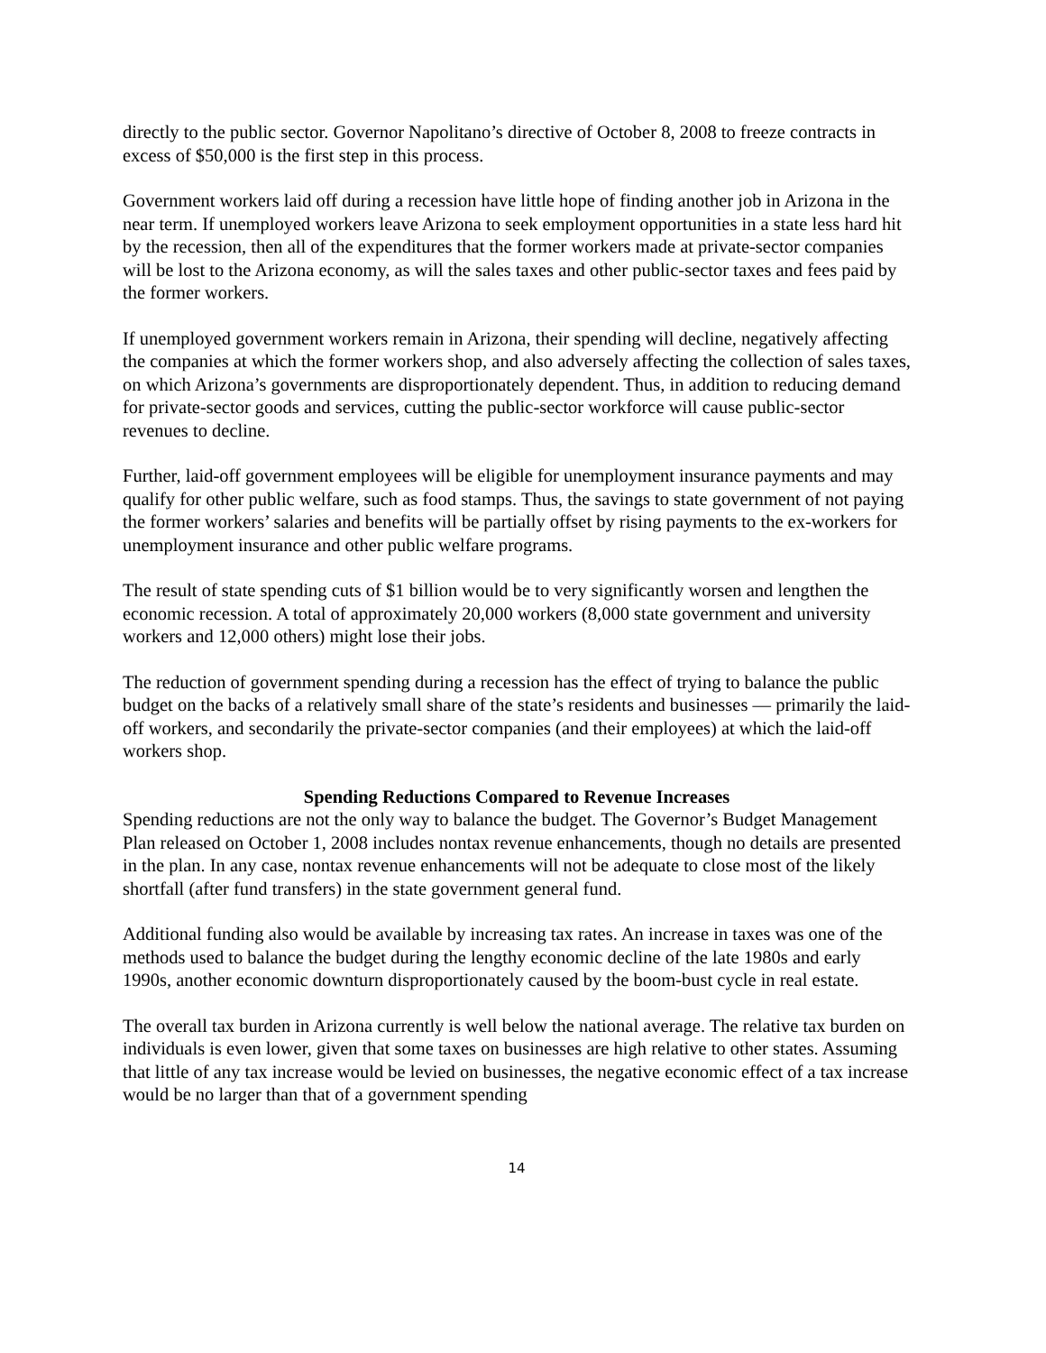directly to the public sector. Governor Napolitano’s directive of October 8, 2008 to freeze contracts in excess of $50,000 is the first step in this process.
Government workers laid off during a recession have little hope of finding another job in Arizona in the near term. If unemployed workers leave Arizona to seek employment opportunities in a state less hard hit by the recession, then all of the expenditures that the former workers made at private-sector companies will be lost to the Arizona economy, as will the sales taxes and other public-sector taxes and fees paid by the former workers.
If unemployed government workers remain in Arizona, their spending will decline, negatively affecting the companies at which the former workers shop, and also adversely affecting the collection of sales taxes, on which Arizona’s governments are disproportionately dependent. Thus, in addition to reducing demand for private-sector goods and services, cutting the public-sector workforce will cause public-sector revenues to decline.
Further, laid-off government employees will be eligible for unemployment insurance payments and may qualify for other public welfare, such as food stamps. Thus, the savings to state government of not paying the former workers’ salaries and benefits will be partially offset by rising payments to the ex-workers for unemployment insurance and other public welfare programs.
The result of state spending cuts of $1 billion would be to very significantly worsen and lengthen the economic recession. A total of approximately 20,000 workers (8,000 state government and university workers and 12,000 others) might lose their jobs.
The reduction of government spending during a recession has the effect of trying to balance the public budget on the backs of a relatively small share of the state’s residents and businesses — primarily the laid-off workers, and secondarily the private-sector companies (and their employees) at which the laid-off workers shop.
Spending Reductions Compared to Revenue Increases
Spending reductions are not the only way to balance the budget. The Governor’s Budget Management Plan released on October 1, 2008 includes nontax revenue enhancements, though no details are presented in the plan. In any case, nontax revenue enhancements will not be adequate to close most of the likely shortfall (after fund transfers) in the state government general fund.
Additional funding also would be available by increasing tax rates. An increase in taxes was one of the methods used to balance the budget during the lengthy economic decline of the late 1980s and early 1990s, another economic downturn disproportionately caused by the boom-bust cycle in real estate.
The overall tax burden in Arizona currently is well below the national average. The relative tax burden on individuals is even lower, given that some taxes on businesses are high relative to other states. Assuming that little of any tax increase would be levied on businesses, the negative economic effect of a tax increase would be no larger than that of a government spending
14